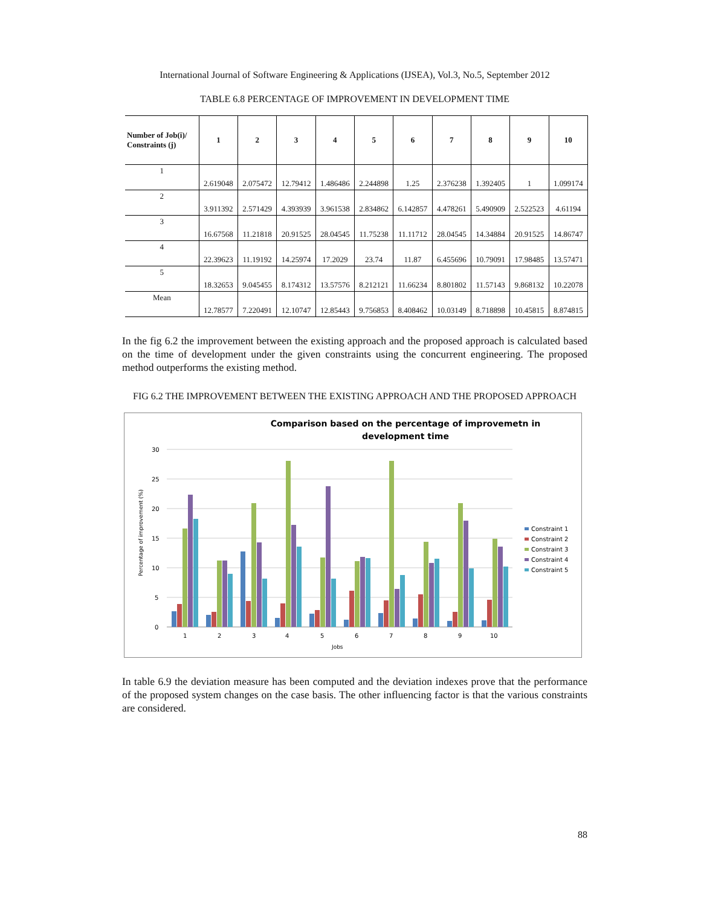International Journal of Software Engineering & Applications (IJSEA), Vol.3, No.5, September 2012
TABLE 6.8 PERCENTAGE OF IMPROVEMENT IN DEVELOPMENT TIME
| Number of Job(i)/ Constraints (j) | 1 | 2 | 3 | 4 | 5 | 6 | 7 | 8 | 9 | 10 |
| --- | --- | --- | --- | --- | --- | --- | --- | --- | --- | --- |
| 1 | 2.619048 | 2.075472 | 12.79412 | 1.486486 | 2.244898 | 1.25 | 2.376238 | 1.392405 | 1 | 1.099174 |
| 2 | 3.911392 | 2.571429 | 4.393939 | 3.961538 | 2.834862 | 6.142857 | 4.478261 | 5.490909 | 2.522523 | 4.61194 |
| 3 | 16.67568 | 11.21818 | 20.91525 | 28.04545 | 11.75238 | 11.11712 | 28.04545 | 14.34884 | 20.91525 | 14.86747 |
| 4 | 22.39623 | 11.19192 | 14.25974 | 17.2029 | 23.74 | 11.87 | 6.455696 | 10.79091 | 17.98485 | 13.57471 |
| 5 | 18.32653 | 9.045455 | 8.174312 | 13.57576 | 8.212121 | 11.66234 | 8.801802 | 11.57143 | 9.868132 | 10.22078 |
| Mean | 12.78577 | 7.220491 | 12.10747 | 12.85443 | 9.756853 | 8.408462 | 10.03149 | 8.718898 | 10.45815 | 8.874815 |
In the fig 6.2 the improvement between the existing approach and the proposed approach is calculated based on the time of development under the given constraints using the concurrent engineering. The proposed method outperforms the existing method.
FIG 6.2 THE IMPROVEMENT BETWEEN THE EXISTING APPROACH AND THE PROPOSED APPROACH
Comparison based on the percentage of improvemetn in
development time
30
25
20
15
10
5
0
Percentage of improvement (%)
1
2
3
4
5
6
7
8
9
10
Jobs
Constraint 1
Constraint 2
Constraint 3
Constraint 4
Constraint 5
In table 6.9 the deviation measure has been computed and the deviation indexes prove that the performance of the proposed system changes on the case basis. The other influencing factor is that the various constraints are considered.
88